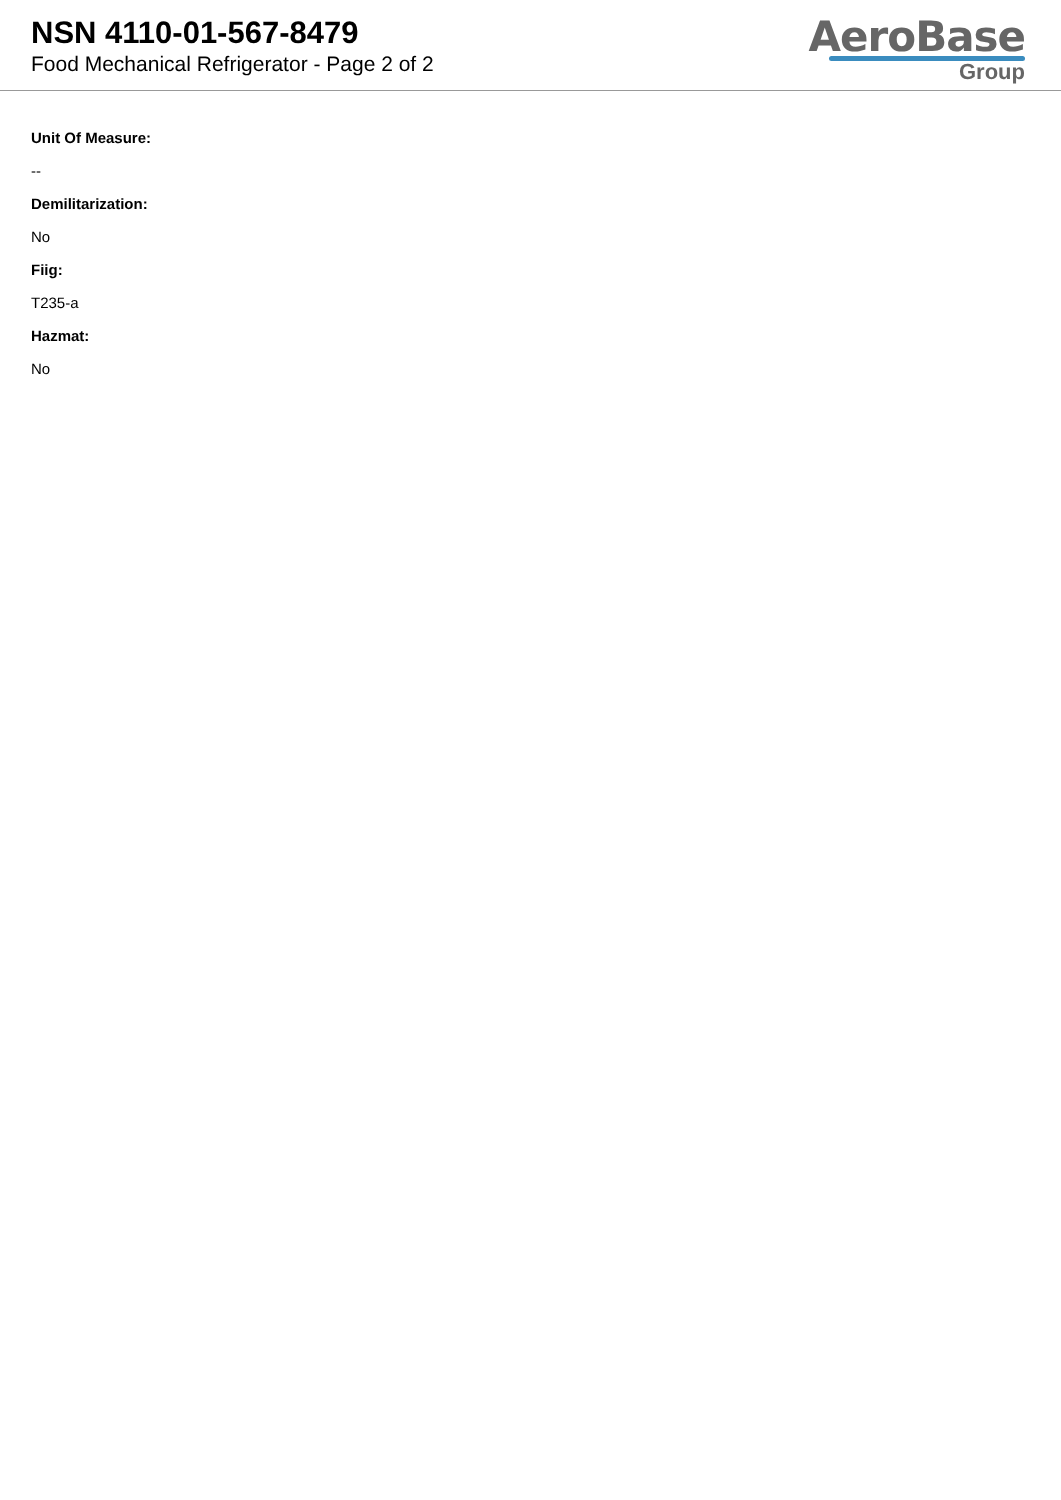NSN 4110-01-567-8479
Food Mechanical Refrigerator - Page 2 of 2
AeroBase
Group
Unit Of Measure:
--
Demilitarization:
No
Fiig:
T235-a
Hazmat:
No